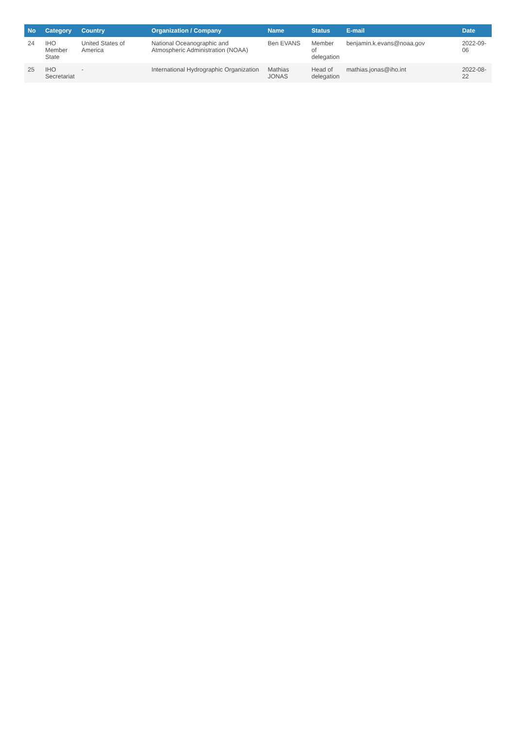| No | Category | Country | Organization / Company | Name | Status | E-mail | Date |
| --- | --- | --- | --- | --- | --- | --- | --- |
| 24 | IHO Member State | United States of America | National Oceanographic and Atmospheric Administration (NOAA) | Ben EVANS | Member of delegation | benjamin.k.evans@noaa.gov | 2022-09-06 |
| 25 | IHO Secretariat | - | International Hydrographic Organization | Mathias JONAS | Head of delegation | mathias.jonas@iho.int | 2022-08-22 |